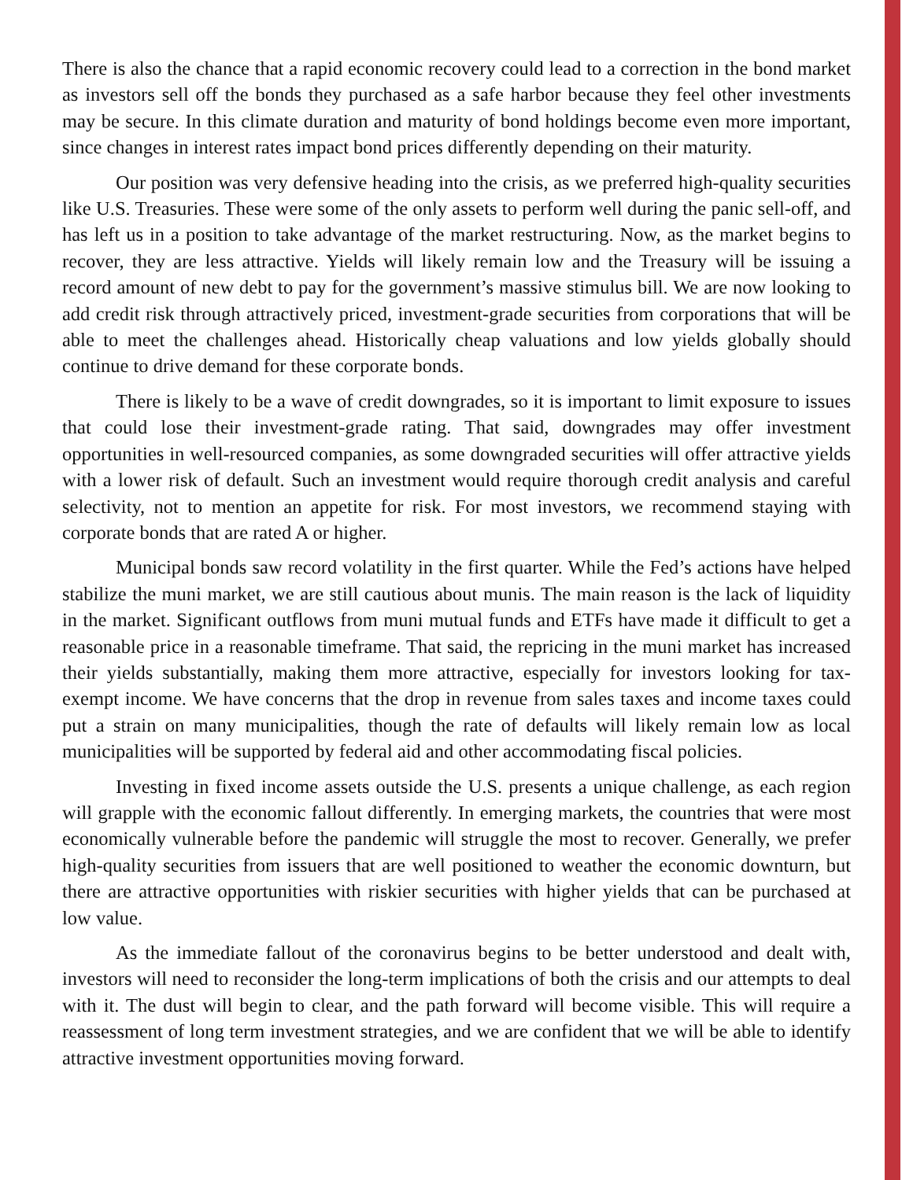There is also the chance that a rapid economic recovery could lead to a correction in the bond market as investors sell off the bonds they purchased as a safe harbor because they feel other investments may be secure. In this climate duration and maturity of bond holdings become even more important, since changes in interest rates impact bond prices differently depending on their maturity.
Our position was very defensive heading into the crisis, as we preferred high-quality securities like U.S. Treasuries. These were some of the only assets to perform well during the panic sell-off, and has left us in a position to take advantage of the market restructuring. Now, as the market begins to recover, they are less attractive. Yields will likely remain low and the Treasury will be issuing a record amount of new debt to pay for the government’s massive stimulus bill. We are now looking to add credit risk through attractively priced, investment-grade securities from corporations that will be able to meet the challenges ahead. Historically cheap valuations and low yields globally should continue to drive demand for these corporate bonds.
There is likely to be a wave of credit downgrades, so it is important to limit exposure to issues that could lose their investment-grade rating. That said, downgrades may offer investment opportunities in well-resourced companies, as some downgraded securities will offer attractive yields with a lower risk of default. Such an investment would require thorough credit analysis and careful selectivity, not to mention an appetite for risk. For most investors, we recommend staying with corporate bonds that are rated A or higher.
Municipal bonds saw record volatility in the first quarter. While the Fed’s actions have helped stabilize the muni market, we are still cautious about munis. The main reason is the lack of liquidity in the market. Significant outflows from muni mutual funds and ETFs have made it difficult to get a reasonable price in a reasonable timeframe. That said, the repricing in the muni market has increased their yields substantially, making them more attractive, especially for investors looking for tax-exempt income. We have concerns that the drop in revenue from sales taxes and income taxes could put a strain on many municipalities, though the rate of defaults will likely remain low as local municipalities will be supported by federal aid and other accommodating fiscal policies.
Investing in fixed income assets outside the U.S. presents a unique challenge, as each region will grapple with the economic fallout differently. In emerging markets, the countries that were most economically vulnerable before the pandemic will struggle the most to recover. Generally, we prefer high-quality securities from issuers that are well positioned to weather the economic downturn, but there are attractive opportunities with riskier securities with higher yields that can be purchased at low value.
As the immediate fallout of the coronavirus begins to be better understood and dealt with, investors will need to reconsider the long-term implications of both the crisis and our attempts to deal with it. The dust will begin to clear, and the path forward will become visible. This will require a reassessment of long term investment strategies, and we are confident that we will be able to identify attractive investment opportunities moving forward.